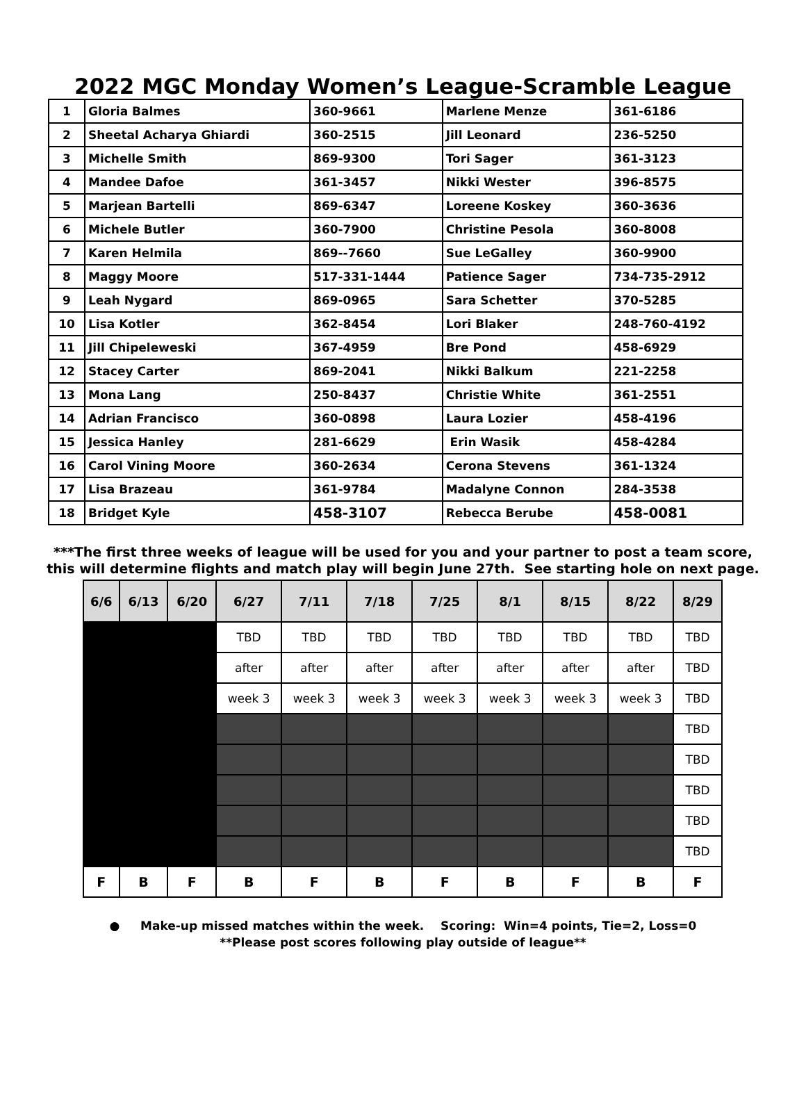2022 MGC Monday Women’s League-Scramble League
| 1 | Gloria Balmes | 360-9661 | Marlene Menze | 361-6186 |
| 2 | Sheetal Acharya Ghiardi | 360-2515 | Jill Leonard | 236-5250 |
| 3 | Michelle Smith | 869-9300 | Tori Sager | 361-3123 |
| 4 | Mandee Dafoe | 361-3457 | Nikki Wester | 396-8575 |
| 5 | Marjean Bartelli | 869-6347 | Loreene Koskey | 360-3636 |
| 6 | Michele Butler | 360-7900 | Christine Pesola | 360-8008 |
| 7 | Karen Helmila | 869--7660 | Sue LeGalley | 360-9900 |
| 8 | Maggy Moore | 517-331-1444 | Patience Sager | 734-735-2912 |
| 9 | Leah Nygard | 869-0965 | Sara Schetter | 370-5285 |
| 10 | Lisa Kotler | 362-8454 | Lori Blaker | 248-760-4192 |
| 11 | Jill Chipeleweski | 367-4959 | Bre Pond | 458-6929 |
| 12 | Stacey Carter | 869-2041 | Nikki Balkum | 221-2258 |
| 13 | Mona Lang | 250-8437 | Christie White | 361-2551 |
| 14 | Adrian Francisco | 360-0898 | Laura Lozier | 458-4196 |
| 15 | Jessica Hanley | 281-6629 | Erin Wasik | 458-4284 |
| 16 | Carol Vining Moore | 360-2634 | Cerona Stevens | 361-1324 |
| 17 | Lisa Brazeau | 361-9784 | Madalyne Connon | 284-3538 |
| 18 | Bridget Kyle | 458-3107 | Rebecca Berube | 458-0081 |
***The first three weeks of league will be used for you and your partner to post a team score,
this will determine flights and match play will begin June 27th. See starting hole on next page.
| 6/6 | 6/13 | 6/20 | 6/27 | 7/11 | 7/18 | 7/25 | 8/1 | 8/15 | 8/22 | 8/29 |
| --- | --- | --- | --- | --- | --- | --- | --- | --- | --- | --- |
| | | | TBD | TBD | TBD | TBD | TBD | TBD | TBD | TBD |
| | | | after | after | after | after | after | after | after | TBD |
| | | | week 3 | week 3 | week 3 | week 3 | week 3 | week 3 | week 3 | TBD |
| | | | | | | | | | | TBD |
| | | | | | | | | | | TBD |
| | | | | | | | | | | TBD |
| | | | | | | | | | | TBD |
| | | | | | | | | | | TBD |
| F | B | F | B | F | B | F | B | F | B | F |
● Make-up missed matches within the week. Scoring: Win=4 points, Tie=2, Loss=0
**Please post scores following play outside of league**